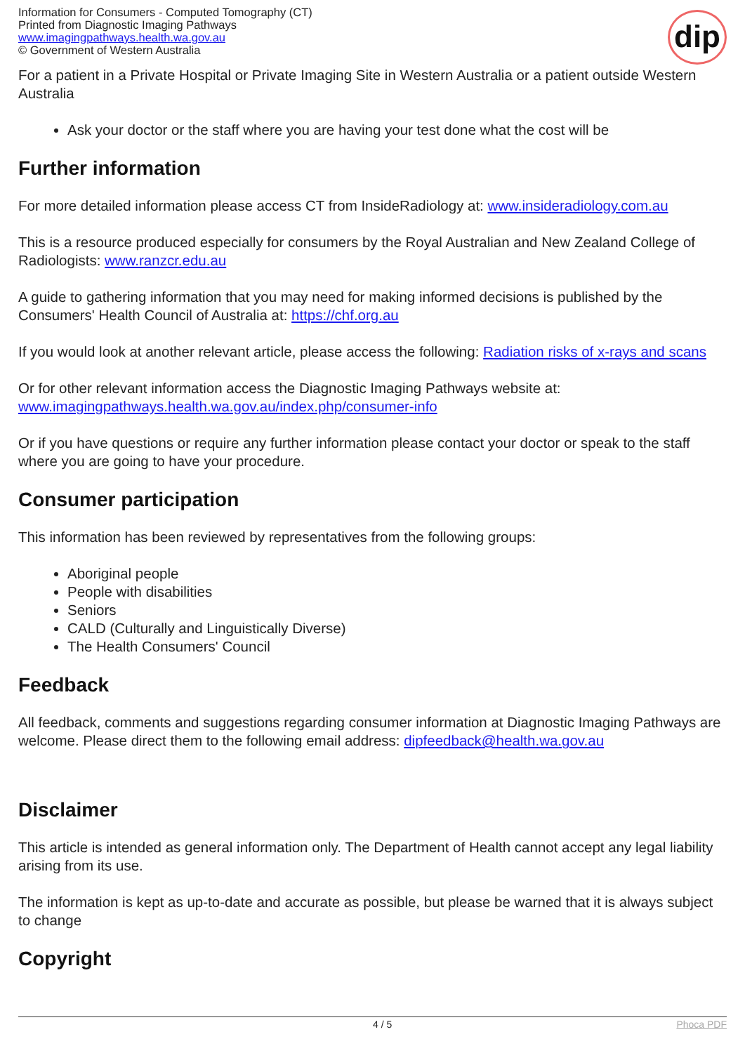Information for Consumers - Computed Tomography (CT)
Printed from Diagnostic Imaging Pathways
www.imagingpathways.health.wa.gov.au
© Government of Western Australia
dip
For a patient in a Private Hospital or Private Imaging Site in Western Australia or a patient outside Western Australia
Ask your doctor or the staff where you are having your test done what the cost will be
Further information
For more detailed information please access CT from InsideRadiology at: www.insideradiology.com.au
This is a resource produced especially for consumers by the Royal Australian and New Zealand College of Radiologists: www.ranzcr.edu.au
A guide to gathering information that you may need for making informed decisions is published by the Consumers' Health Council of Australia at: https://chf.org.au
If you would look at another relevant article, please access the following: Radiation risks of x-rays and scans
Or for other relevant information access the Diagnostic Imaging Pathways website at: www.imagingpathways.health.wa.gov.au/index.php/consumer-info
Or if you have questions or require any further information please contact your doctor or speak to the staff where you are going to have your procedure.
Consumer participation
This information has been reviewed by representatives from the following groups:
Aboriginal people
People with disabilities
Seniors
CALD (Culturally and Linguistically Diverse)
The Health Consumers' Council
Feedback
All feedback, comments and suggestions regarding consumer information at Diagnostic Imaging Pathways are welcome. Please direct them to the following email address: dipfeedback@health.wa.gov.au
Disclaimer
This article is intended as general information only. The Department of Health cannot accept any legal liability arising from its use.
The information is kept as up-to-date and accurate as possible, but please be warned that it is always subject to change
Copyright
4 / 5 Phoca PDF